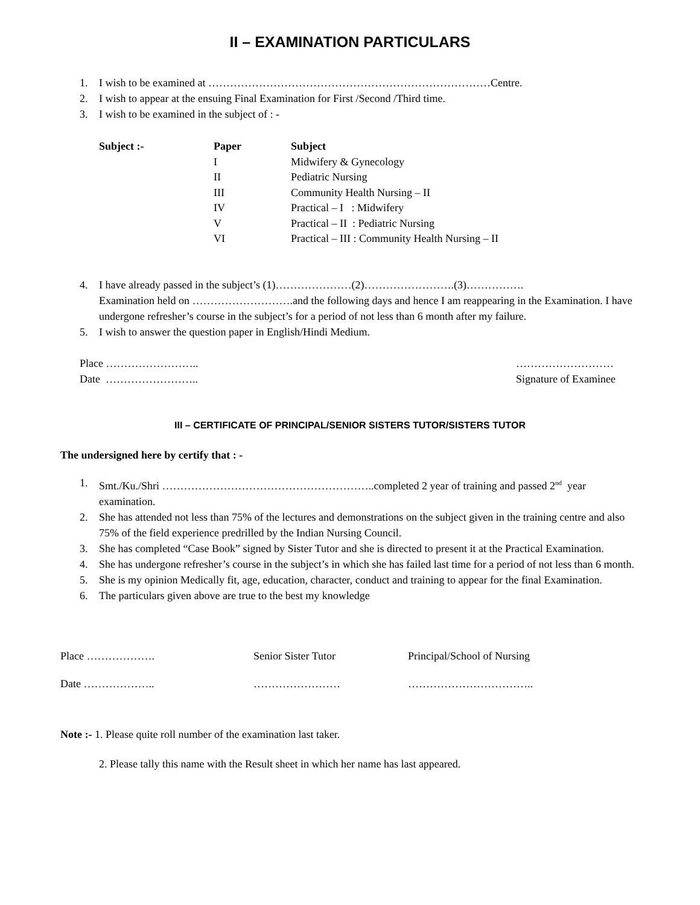II – EXAMINATION PARTICULARS
1. I wish to be examined at ……………………………………………………………………Centre.
2. I wish to appear at the ensuing Final Examination for First /Second /Third time.
3. I wish to be examined in the subject of : -
| Subject :- | Paper | Subject |
| --- | --- | --- |
| | I | Midwifery & Gynecology |
| | II | Pediatric Nursing |
| | III | Community Health Nursing – II |
| | IV | Practical – I : Midwifery |
| | V | Practical – II : Pediatric Nursing |
| | VI | Practical – III : Community Health Nursing – II |
4. I have already passed in the subject’s (1)…………………(2)…………………….(3)…………….
Examination held on ……………………….and the following days and hence I am reappearing in the Examination. I have undergone refresher’s course in the subject’s for a period of not less than 6 month after my failure.
5. I wish to answer the question paper in English/Hindi Medium.
Place ……………………..
Date ……………………..
………………………
Signature of Examinee
III – CERTIFICATE OF PRINCIPAL/SENIOR SISTERS TUTOR/SISTERS TUTOR
The undersigned here by certify that : -
1. Smt./Ku./Shri …………………………………………………..completed 2 year of training and passed 2<sup>nd</sup> year examination.
2. She has attended not less than 75% of the lectures and demonstrations on the subject given in the training centre and also 75% of the field experience predrilled by the Indian Nursing Council.
3. She has completed “Case Book” signed by Sister Tutor and she is directed to present it at the Practical Examination.
4. She has undergone refresher’s course in the subject’s in which she has failed last time for a period of not less than 6 month.
5. She is my opinion Medically fit, age, education, character, conduct and training to appear for the final Examination.
6. The particulars given above are true to the best my knowledge
| Place ………………. | Senior Sister Tutor | Principal/School of Nursing |
| Date ……………….. | …………………… | …………………………….. |
Note :- 1. Please quite roll number of the examination last taker.
2. Please tally this name with the Result sheet in which her name has last appeared.